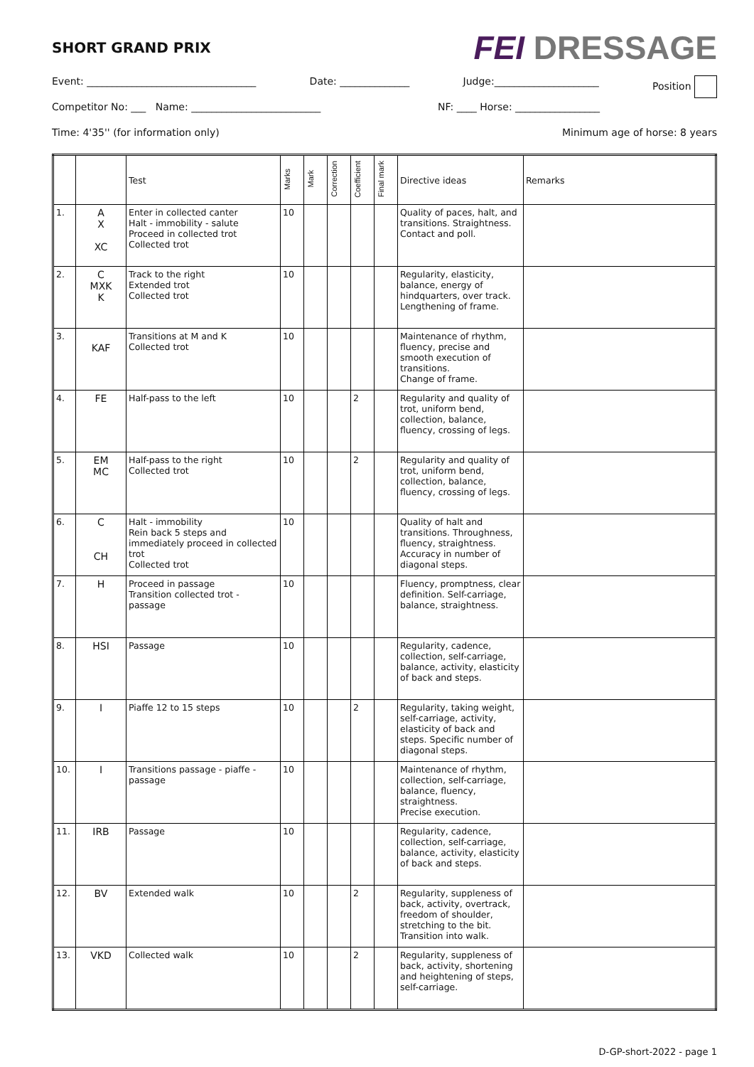SHORT GRAND PRIX
FEI DRESSAGE
Event: __________________________________ Date: ______________ Judge:_____________________ Position
Competitor No: ___ Name: __________________________ NF: ____ Horse: _________________
Time: 4'35'' (for information only) Minimum age of horse: 8 years
| | | Test | Marks | Mark | Correction | Coefficient | Final mark | Directive ideas | Remarks |
| --- | --- | --- | --- | --- | --- | --- | --- | --- | --- |
| 1. | A X XC | Enter in collected canter Halt - immobility - salute Proceed in collected trot Collected trot | 10 | | | | | Quality of paces, halt, and transitions. Straightness. Contact and poll. | |
| 2. | C MXK K | Track to the right Extended trot Collected trot | 10 | | | | | Regularity, elasticity, balance, energy of hindquarters, over track. Lengthening of frame. | |
| 3. | KAF | Transitions at M and K Collected trot | 10 | | | | | Maintenance of rhythm, fluency, precise and smooth execution of transitions. Change of frame. | |
| 4. | FE | Half-pass to the left | 10 | | | 2 | | Regularity and quality of trot, uniform bend, collection, balance, fluency, crossing of legs. | |
| 5. | EM MC | Half-pass to the right Collected trot | 10 | | | 2 | | Regularity and quality of trot, uniform bend, collection, balance, fluency, crossing of legs. | |
| 6. | C CH | Halt - immobility Rein back 5 steps and immediately proceed in collected trot Collected trot | 10 | | | | | Quality of halt and transitions. Throughness, fluency, straightness. Accuracy in number of diagonal steps. | |
| 7. | H | Proceed in passage Transition collected trot - passage | 10 | | | | | Fluency, promptness, clear definition. Self-carriage, balance, straightness. | |
| 8. | HSI | Passage | 10 | | | | | Regularity, cadence, collection, self-carriage, balance, activity, elasticity of back and steps. | |
| 9. | I | Piaffe 12 to 15 steps | 10 | | | 2 | | Regularity, taking weight, self-carriage, activity, elasticity of back and steps. Specific number of diagonal steps. | |
| 10. | I | Transitions passage - piaffe - passage | 10 | | | | | Maintenance of rhythm, collection, self-carriage, balance, fluency, straightness. Precise execution. | |
| 11. | IRB | Passage | 10 | | | | | Regularity, cadence, collection, self-carriage, balance, activity, elasticity of back and steps. | |
| 12. | BV | Extended walk | 10 | | | 2 | | Regularity, suppleness of back, activity, overtrack, freedom of shoulder, stretching to the bit. Transition into walk. | |
| 13. | VKD | Collected walk | 10 | | | 2 | | Regularity, suppleness of back, activity, shortening and heightening of steps, self-carriage. | |
D-GP-short-2022 - page 1